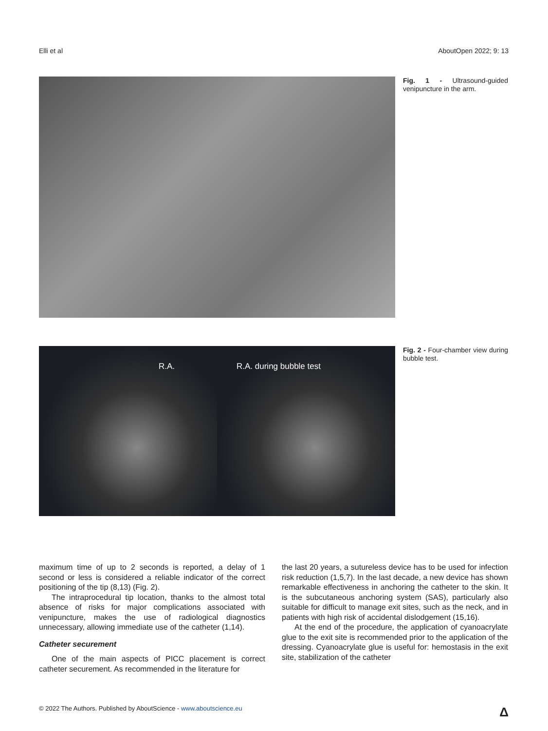Elli et al AboutOpen 2022; 9: 13
Fig. 1 - Ultrasound-guided venipuncture in the arm.
R.A. R.A. during bubble test
Fig. 2 - Four-chamber view during bubble test.
maximum time of up to 2 seconds is reported, a delay of 1 second or less is considered a reliable indicator of the correct positioning of the tip (8,13) (Fig. 2).
The intraprocedural tip location, thanks to the almost total absence of risks for major complications associated with venipuncture, makes the use of radiological diagnostics unnecessary, allowing immediate use of the catheter (1,14).
Catheter securement
One of the main aspects of PICC placement is correct catheter securement. As recommended in the literature for
the last 20 years, a sutureless device has to be used for infection risk reduction (1,5,7). In the last decade, a new device has shown remarkable effectiveness in anchoring the catheter to the skin. It is the subcutaneous anchoring system (SAS), particularly also suitable for difficult to manage exit sites, such as the neck, and in patients with high risk of accidental dislodgement (15,16).
At the end of the procedure, the application of cyanoacrylate glue to the exit site is recommended prior to the application of the dressing. Cyanoacrylate glue is useful for: hemostasis in the exit site, stabilization of the catheter
© 2022 The Authors. Published by AboutScience - www.aboutscience.eu Δ